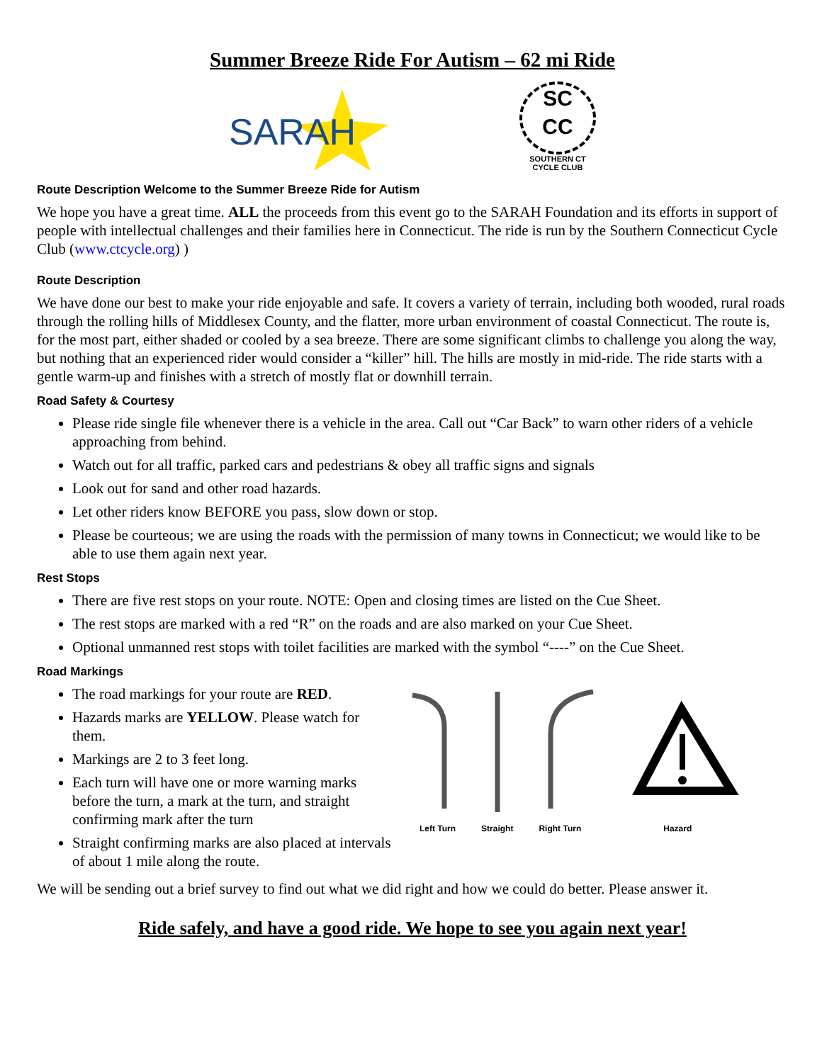Summer Breeze Ride For Autism – 62 mi Ride
SARAH
SC
CC
SOUTHERN CT
CYCLE CLUB
Route Description Welcome to the Summer Breeze Ride for Autism
We hope you have a great time. ALL the proceeds from this event go to the SARAH Foundation and its efforts in support of people with intellectual challenges and their families here in Connecticut. The ride is run by the Southern Connecticut Cycle Club (www.ctcycle.org) )
Route Description
We have done our best to make your ride enjoyable and safe. It covers a variety of terrain, including both wooded, rural roads through the rolling hills of Middlesex County, and the flatter, more urban environment of coastal Connecticut. The route is, for the most part, either shaded or cooled by a sea breeze. There are some significant climbs to challenge you along the way, but nothing that an experienced rider would consider a “killer” hill. The hills are mostly in mid-ride. The ride starts with a gentle warm-up and finishes with a stretch of mostly flat or downhill terrain.
Road Safety & Courtesy
Please ride single file whenever there is a vehicle in the area. Call out “Car Back” to warn other riders of a vehicle approaching from behind.
Watch out for all traffic, parked cars and pedestrians & obey all traffic signs and signals
Look out for sand and other road hazards.
Let other riders know BEFORE you pass, slow down or stop.
Please be courteous; we are using the roads with the permission of many towns in Connecticut; we would like to be able to use them again next year.
Rest Stops
There are five rest stops on your route. NOTE: Open and closing times are listed on the Cue Sheet.
The rest stops are marked with a red “R” on the roads and are also marked on your Cue Sheet.
Optional unmanned rest stops with toilet facilities are marked with the symbol “----” on the Cue Sheet.
Road Markings
The road markings for your route are RED.
Hazards marks are YELLOW. Please watch for them.
Markings are 2 to 3 feet long.
Each turn will have one or more warning marks before the turn, a mark at the turn, and straight confirming mark after the turn
Straight confirming marks are also placed at intervals of about 1 mile along the route.
Left Turn Straight Right Turn Hazard
We will be sending out a brief survey to find out what we did right and how we could do better. Please answer it.
Ride safely, and have a good ride. We hope to see you again next year!